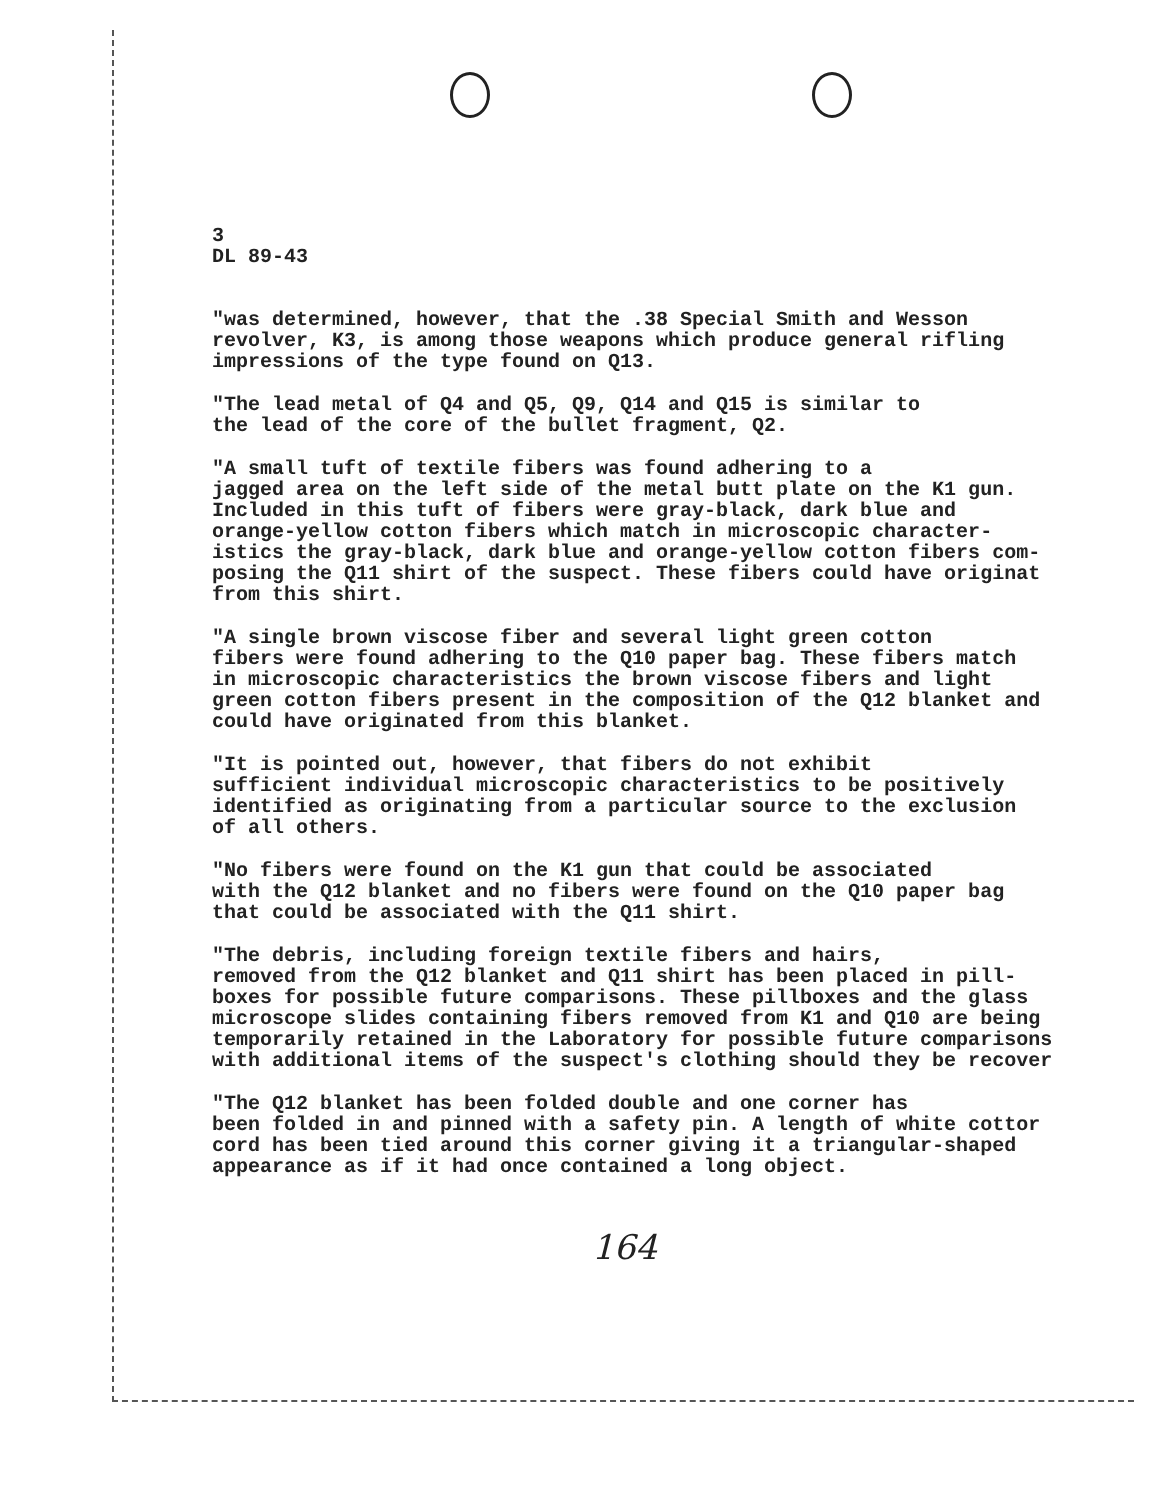3 DL 89-43
"was determined, however, that the .38 Special Smith and Wesson revolver, K3, is among those weapons which produce general rifling impressions of the type found on Q13.
"The lead metal of Q4 and Q5, Q9, Q14 and Q15 is similar to the lead of the core of the bullet fragment, Q2.
"A small tuft of textile fibers was found adhering to a jagged area on the left side of the metal butt plate on the K1 gun. Included in this tuft of fibers were gray-black, dark blue and orange-yellow cotton fibers which match in microscopic character- istics the gray-black, dark blue and orange-yellow cotton fibers com- posing the Q11 shirt of the suspect. These fibers could have originat from this shirt.
"A single brown viscose fiber and several light green cotton fibers were found adhering to the Q10 paper bag. These fibers match in microscopic characteristics the brown viscose fibers and light green cotton fibers present in the composition of the Q12 blanket and could have originated from this blanket.
"It is pointed out, however, that fibers do not exhibit sufficient individual microscopic characteristics to be positively identified as originating from a particular source to the exclusion of all others.
"No fibers were found on the K1 gun that could be associated with the Q12 blanket and no fibers were found on the Q10 paper bag that could be associated with the Q11 shirt.
"The debris, including foreign textile fibers and hairs, removed from the Q12 blanket and Q11 shirt has been placed in pill- boxes for possible future comparisons. These pillboxes and the glass microscope slides containing fibers removed from K1 and Q10 are being temporarily retained in the Laboratory for possible future comparisons with additional items of the suspect's clothing should they be recover
"The Q12 blanket has been folded double and one corner has been folded in and pinned with a safety pin. A length of white cottor cord has been tied around this corner giving it a triangular-shaped appearance as if it had once contained a long object.
164